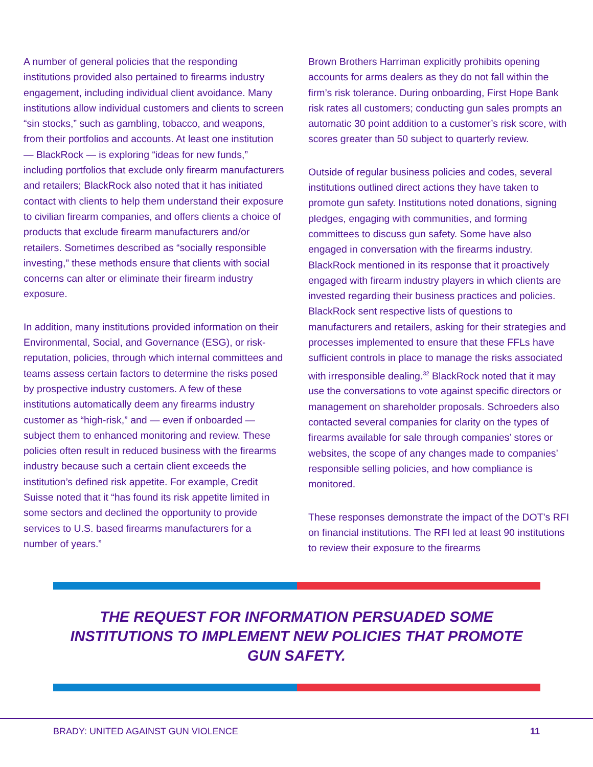A number of general policies that the responding institutions provided also pertained to firearms industry engagement, including individual client avoidance. Many institutions allow individual customers and clients to screen “sin stocks,” such as gambling, tobacco, and weapons, from their portfolios and accounts. At least one institution — BlackRock — is exploring “ideas for new funds,” including portfolios that exclude only firearm manufacturers and retailers; BlackRock also noted that it has initiated contact with clients to help them understand their exposure to civilian firearm companies, and offers clients a choice of products that exclude firearm manufacturers and/or retailers. Sometimes described as “socially responsible investing,” these methods ensure that clients with social concerns can alter or eliminate their firearm industry exposure.
In addition, many institutions provided information on their Environmental, Social, and Governance (ESG), or risk-reputation, policies, through which internal committees and teams assess certain factors to determine the risks posed by prospective industry customers. A few of these institutions automatically deem any firearms industry customer as “high-risk,” and — even if onboarded — subject them to enhanced monitoring and review. These policies often result in reduced business with the firearms industry because such a certain client exceeds the institution’s defined risk appetite. For example, Credit Suisse noted that it “has found its risk appetite limited in some sectors and declined the opportunity to provide services to U.S. based firearms manufacturers for a number of years.”
Brown Brothers Harriman explicitly prohibits opening accounts for arms dealers as they do not fall within the firm’s risk tolerance. During onboarding, First Hope Bank risk rates all customers; conducting gun sales prompts an automatic 30 point addition to a customer’s risk score, with scores greater than 50 subject to quarterly review.
Outside of regular business policies and codes, several institutions outlined direct actions they have taken to promote gun safety. Institutions noted donations, signing pledges, engaging with communities, and forming committees to discuss gun safety. Some have also engaged in conversation with the firearms industry. BlackRock mentioned in its response that it proactively engaged with firearm industry players in which clients are invested regarding their business practices and policies. BlackRock sent respective lists of questions to manufacturers and retailers, asking for their strategies and processes implemented to ensure that these FFLs have sufficient controls in place to manage the risks associated with irresponsible dealing.<sup>32</sup> BlackRock noted that it may use the conversations to vote against specific directors or management on shareholder proposals. Schroeders also contacted several companies for clarity on the types of firearms available for sale through companies’ stores or websites, the scope of any changes made to companies’ responsible selling policies, and how compliance is monitored.
These responses demonstrate the impact of the DOT’s RFI on financial institutions. The RFI led at least 90 institutions to review their exposure to the firearms
THE REQUEST FOR INFORMATION PERSUADED SOME INSTITUTIONS TO IMPLEMENT NEW POLICIES THAT PROMOTE GUN SAFETY.
BRADY: UNITED AGAINST GUN VIOLENCE 11